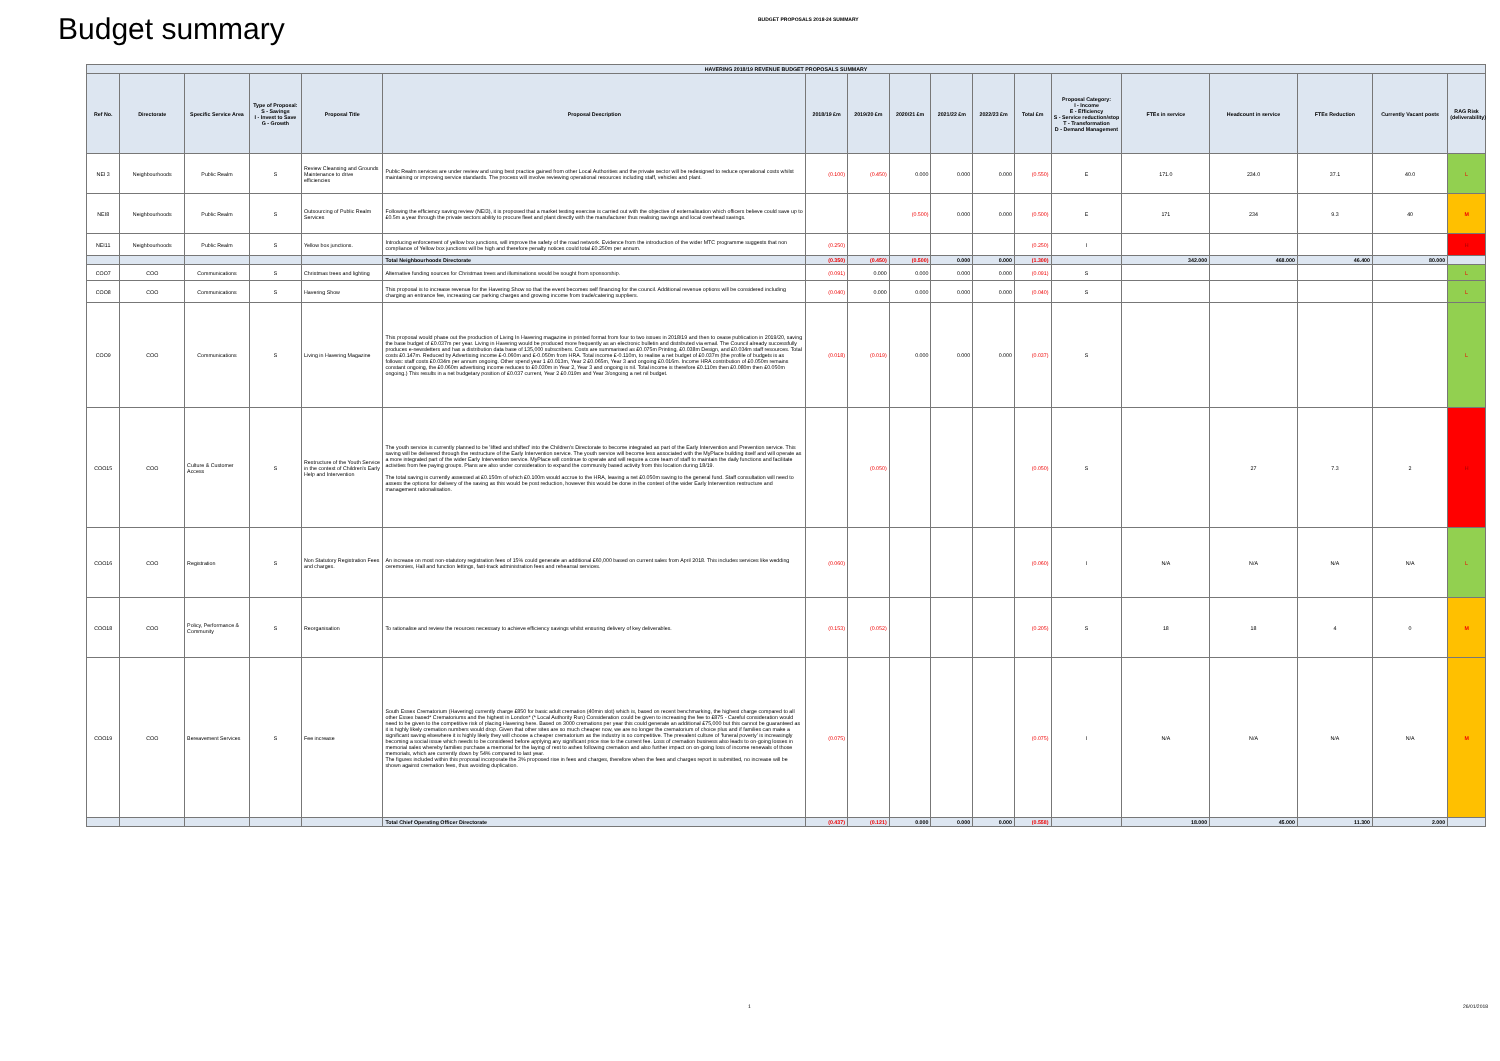Budget summary
BUDGET PROPOSALS 2018-24 SUMMARY
| HAVERING 2018/19 REVENUE BUDGET PROPOSALS SUMMARY | | | | | | | | | | | | | | | | | |
| --- | --- | --- | --- | --- | --- | --- | --- | --- | --- | --- | --- | --- | --- | --- | --- | --- | --- |
| Ref No. | Directorate | Specific Service Area | Type of Proposal: S - Savings I - Invest to Save G - Growth | Proposal Title | Proposal Description | 2018/19 £m | 2019/20 £m | 2020/21 £m | 2021/22 £m | 2022/23 £m | Total £m | Proposal Category: I - Income E - Efficiency S - Service reduction/stop T - Transformation D - Demand Management | FTEs in service | Headcount in service | FTEs Reduction | Currently Vacant posts | RAG Risk (deliverability) |
| NEI 3 | Neighbourhoods | Public Realm | S | Review Cleansing and Grounds Maintenance to drive efficiencies | Public Realm services are under review and using best practice gained from other Local Authorities and the private sector will be redesigned to reduce operational costs whilst maintaining or improving service standards. The process will involve reviewing operational resources including staff, vehicles and plant. | (0.100) | (0.450) | 0.000 | 0.000 | 0.000 | (0.550) | E | 171.0 | 234.0 | 37.1 | 40.0 | L |
| NEI8 | Neighbourhoods | Public Realm | S | Outsourcing of Public Realm Services | Following the efficiency saving review (NEI3), it is proposed that a market testing exercise is carried out with the objective of externalisation which officers believe could save up to £0.5m a year through the private sectors ability to procure fleet and plant directly with the manufacturer thus realising savings and local overhead savings. | | | (0.500) | 0.000 | 0.000 | (0.500) | E | 171 | 234 | 9.3 | 40 | M |
| NEI11 | Neighbourhoods | Public Realm | S | Yellow box junctions. | Introducing enforcement of yellow box junctions, will improve the safety of the road network. Evidence from the introduction of the wider MTC programme suggests that non compliance of Yellow box junctions will be high and therefore penalty notices could total £0.250m per annum. | (0.250) | | | | | (0.250) | I | | | | | H |
| | | | | | Total Neighbourhoods Directorate | (0.350) | (0.450) | (0.500) | 0.000 | 0.000 | (1.300) | | 342.000 | 468.000 | 46.400 | 80.000 | |
| COO7 | COO | Communications | S | Christmas trees and lighting | Alternative funding sources for Christmas trees and illuminations would be sought from sponsorship. | (0.091) | 0.000 | 0.000 | 0.000 | 0.000 | (0.091) | S | | | | | L |
| COO8 | COO | Communications | S | Havering Show | This proposal is to increase revenue for the Havering Show so that the event becomes self financing for the council. Additional revenue options will be considered including charging an entrance fee, increasing car parking charges and growing income from trade/catering suppliers. | (0.040) | 0.000 | 0.000 | 0.000 | 0.000 | (0.040) | S | | | | | L |
| COO9 | COO | Communications | S | Living in Havering Magazine | This proposal would phase out the production of Living In Havering magazine in printed format from four to two issues in 2018/19 and then to cease publication in 2019/20, saving the base budget of £0.037m per year. Living in Havering would be produced more frequently as an electronic bulletin and distributed via email. The Council already successfully produces e-newsletters and has a distribution data base of 135,000 subscribers. Costs are summarised as £0.075m Printing, £0.038m Design, and £0.034m staff resources. Total costs £0.147m. Reduced by Advertising income £-0.060m and £-0.050m from HRA. Total income £-0.110m, to realise a net budget of £0.037m (the profile of budgets is as follows: staff costs £0.034m per annum ongoing. Other spend year 1 £0.013m, Year 2 £0.065m, Year 3 and ongoing £0.016m. Income HRA contribution of £0.050m remains constant ongoing, the £0.060m advertising income reduces to £0.030m in Year 2, Year 3 and ongoing is nil. Total income is therefore £0.110m then £0.080m then £0.050m ongoing.) This results in a net budgetary position of £0.037 current, Year 2 £0.019m and Year 3/ongoing a net nil budget. | (0.018) | (0.019) | 0.000 | 0.000 | 0.000 | (0.037) | S | | | | | L |
| COO15 | COO | Culture & Customer Access | S | Restructure of the Youth Service in the context of Children's Early Help and Intervention | The youth service is currently planned to be 'lifted and shifted' into the Children's Directorate to become integrated as part of the Early Intervention and Prevention service. This saving will be delivered through the restructure of the Early Intervention service. The youth service will become less associated with the MyPlace building itself and will operate as a more integrated part of the wider Early Intervention service. MyPlace will continue to operate and will require a core team of staff to maintain the daily functions and facilitate activities from fee paying groups. Plans are also under consideration to expand the community based activity from this location during 18/19. The total saving is currently assessed at £0.150m of which £0.100m would accrue to the HRA, leaving a net £0.050m saving to the general fund. Staff consultation will need to assess the options for delivery of the saving as this would be post reduction, however this would be done in the context of the wider Early Intervention restructure and management rationalisation. | | (0.050) | | | | (0.050) | S | | 27 | 7.3 | 2 | H |
| COO16 | COO | Registration | S | Non Statutory Registration Fees and charges. | An increase on most non-statutory registration fees of 15% could generate an additional £60,000 based on current sales from April 2018. This includes services like wedding ceremonies, Hall and function lettings, fast-track administration fees and rehearsal services. | (0.060) | | | | | (0.060) | I | N/A | N/A | N/A | N/A | L |
| COO18 | COO | Policy, Performance & Community | S | Reorganisation | To rationalise and review the reources necessary to achieve efficiency savings whilst ensuring delivery of key deliverables. | (0.153) | (0.052) | | | | (0.205) | S | 18 | 18 | 4 | 0 | M |
| COO19 | COO | Bereavement Services | S | Fee increase | South Essex Crematorium (Havering) currently charge £850 for basic adult cremation (40min slot) which is, based on recent benchmarking, the highest charge compared to all other Essex based* Crematoriums and the highest in London* (* Local Authority Run) Consideration could be given to increasing the fee to £875 - Careful consideration would need to be given to the competitive risk of placing Havering here. Based on 3000 cremations per year this could generate an additional £75,000 but this cannot be guaranteed as it is highly likely cremation numbers would drop. Given that other sites are so much cheaper now, we are no longer the crematorium of choice plus and if families can make a significant saving elsewhere it is highly likely they will choose a cheaper crematorium as the industry is so competitive. The prevalent culture of 'funeral poverty' is increasingly becoming a social issue which needs to be considered before applying any significant price rise to the current fee. Loss of cremation business also leads to on-going losses in memorial sales whereby families purchase a memorial for the laying of rest to ashes following cremation and also further impact on on-going loss of income renewals of those memorials, which are currently down by 54% compared to last year. The figures included within this proposal incorporate the 3% proposed rise in fees and charges, therefore when the fees and charges report is submitted, no increase will be shown against cremation fees, thus avoiding duplication. | (0.075) | | | | | (0.075) | I | N/A | N/A | N/A | N/A | M |
| | | | | | Total Chief Operating Officer Directorate | (0.437) | (0.121) | 0.000 | 0.000 | 0.000 | (0.558) | | 18.000 | 45.000 | 11.300 | 2.000 | |
1 26/01/2018